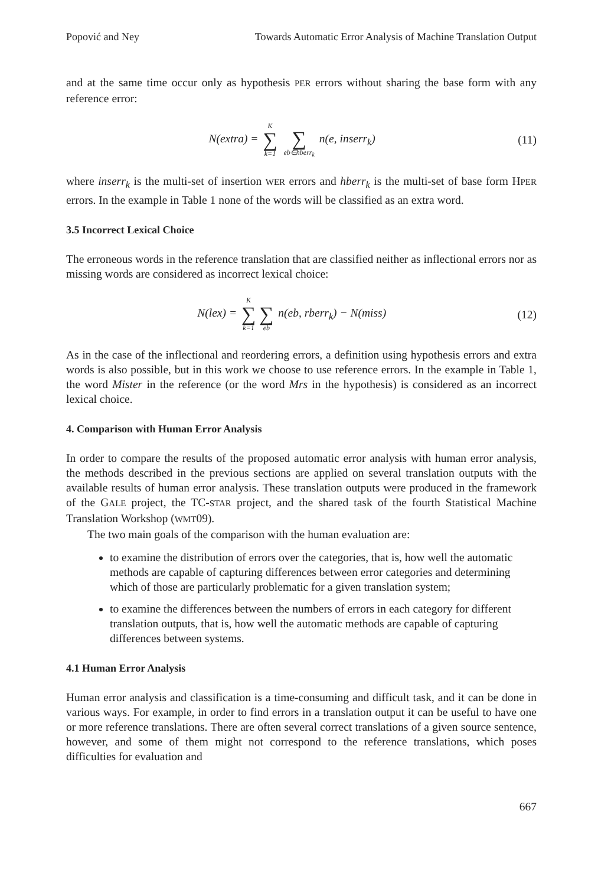Popović and Ney Towards Automatic Error Analysis of Machine Translation Output
and at the same time occur only as hypothesis PER errors without sharing the base form with any reference error:
N(extra) = K ∑ k=1 ∑ eb∈hberr<sub>k</sub> n(e, inserr<sub>k</sub>)
(11)
where inserr<sub>k</sub> is the multi-set of insertion WER errors and hberr<sub>k</sub> is the multi-set of base form HPER errors. In the example in Table 1 none of the words will be classified as an extra word.
3.5 Incorrect Lexical Choice
The erroneous words in the reference translation that are classified neither as inflectional errors nor as missing words are considered as incorrect lexical choice:
N(lex) = K ∑ k=1 ∑ eb n(eb, rberr<sub>k</sub>) − N(miss)
(12)
As in the case of the inflectional and reordering errors, a definition using hypothesis errors and extra words is also possible, but in this work we choose to use reference errors. In the example in Table 1, the word Mister in the reference (or the word Mrs in the hypothesis) is considered as an incorrect lexical choice.
4. Comparison with Human Error Analysis
In order to compare the results of the proposed automatic error analysis with human error analysis, the methods described in the previous sections are applied on several translation outputs with the available results of human error analysis. These translation outputs were produced in the framework of the GALE project, the TC-STAR project, and the shared task of the fourth Statistical Machine Translation Workshop (WMT09).
The two main goals of the comparison with the human evaluation are:
to examine the distribution of errors over the categories, that is, how well the automatic methods are capable of capturing differences between error categories and determining which of those are particularly problematic for a given translation system;
to examine the differences between the numbers of errors in each category for different translation outputs, that is, how well the automatic methods are capable of capturing differences between systems.
4.1 Human Error Analysis
Human error analysis and classification is a time-consuming and difficult task, and it can be done in various ways. For example, in order to find errors in a translation output it can be useful to have one or more reference translations. There are often several correct translations of a given source sentence, however, and some of them might not correspond to the reference translations, which poses difficulties for evaluation and
667